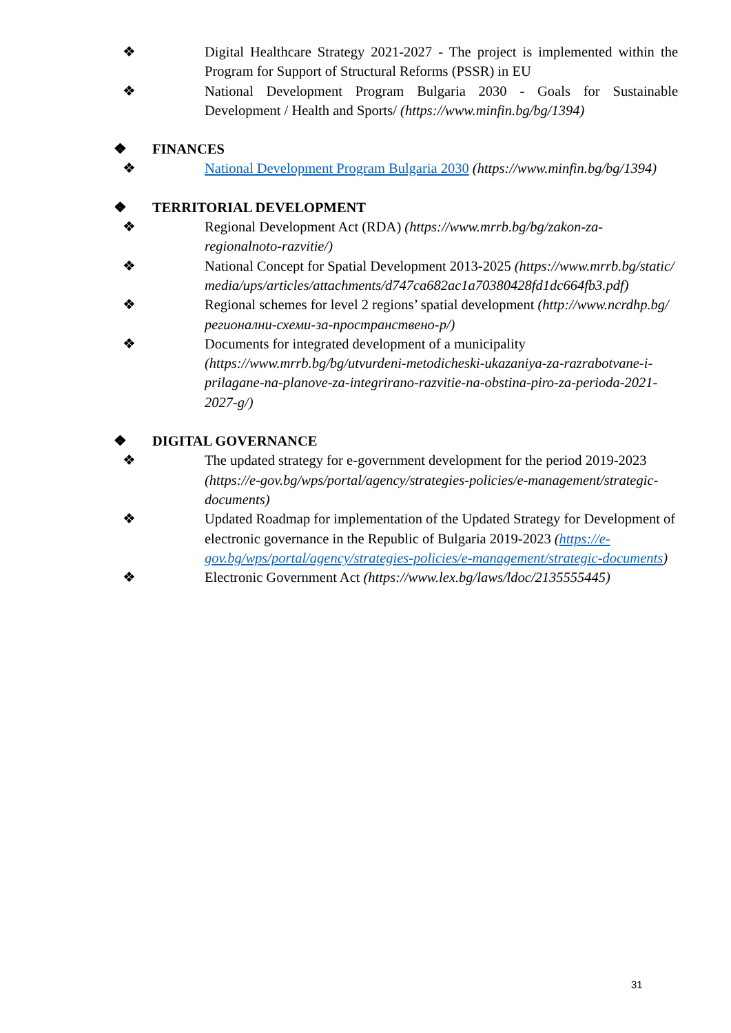❖ Digital Healthcare Strategy 2021-2027 - The project is implemented within the Program for Support of Structural Reforms (PSSR) in EU
❖ National Development Program Bulgaria 2030 - Goals for Sustainable Development / Health and Sports/ (https://www.minfin.bg/bg/1394)
❖ FINANCES
❖ National Development Program Bulgaria 2030 (https://www.minfin.bg/bg/1394)
❖ TERRITORIAL DEVELOPMENT
❖ Regional Development Act (RDA) (https://www.mrrb.bg/bg/zakon-za-regionalnoto-razvitie/)
❖ National Concept for Spatial Development 2013-2025 (https://www.mrrb.bg/static/media/ups/articles/attachments/d747ca682ac1a70380428fd1dc664fb3.pdf)
❖ Regional schemes for level 2 regions’ spatial development (http://www.ncrdhp.bg/регионални-схеми-за-пространствено-р/)
❖ Documents for integrated development of a municipality (https://www.mrrb.bg/bg/utvurdeni-metodicheski-ukazaniya-za-razrabotvane-i-prilagane-na-planove-za-integrirano-razvitie-na-obstina-piro-za-perioda-2021-2027-g/)
❖ DIGITAL GOVERNANCE
❖ The updated strategy for e-government development for the period 2019-2023 (https://e-gov.bg/wps/portal/agency/strategies-policies/e-management/strategic-documents)
❖ Updated Roadmap for implementation of the Updated Strategy for Development of electronic governance in the Republic of Bulgaria 2019-2023 (https://e-gov.bg/wps/portal/agency/strategies-policies/e-management/strategic-documents)
❖ Electronic Government Act (https://www.lex.bg/laws/ldoc/2135555445)
31